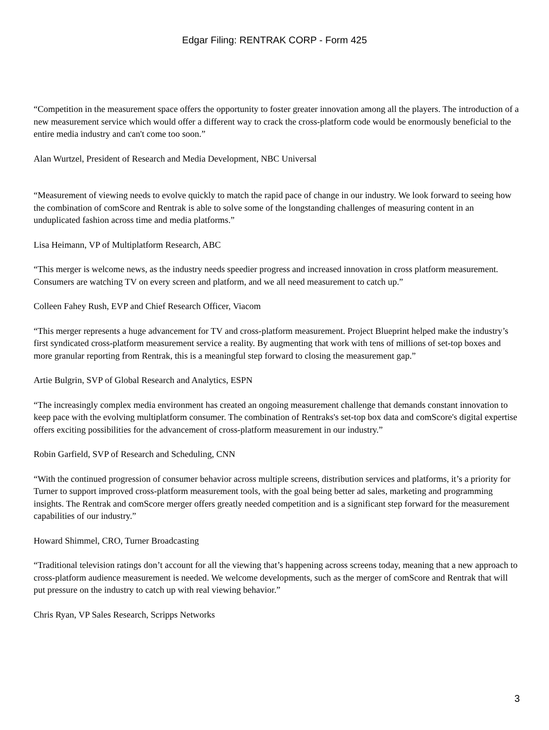Edgar Filing: RENTRAK CORP - Form 425
“Competition in the measurement space offers the opportunity to foster greater innovation among all the players. The introduction of a new measurement service which would offer a different way to crack the cross-platform code would be enormously beneficial to the entire media industry and can't come too soon.”
Alan Wurtzel, President of Research and Media Development, NBC Universal
“Measurement of viewing needs to evolve quickly to match the rapid pace of change in our industry. We look forward to seeing how the combination of comScore and Rentrak is able to solve some of the longstanding challenges of measuring content in an unduplicated fashion across time and media platforms.”
Lisa Heimann, VP of Multiplatform Research, ABC
“This merger is welcome news, as the industry needs speedier progress and increased innovation in cross platform measurement. Consumers are watching TV on every screen and platform, and we all need measurement to catch up.”
Colleen Fahey Rush, EVP and Chief Research Officer, Viacom
“This merger represents a huge advancement for TV and cross-platform measurement. Project Blueprint helped make the industry’s first syndicated cross-platform measurement service a reality. By augmenting that work with tens of millions of set-top boxes and more granular reporting from Rentrak, this is a meaningful step forward to closing the measurement gap.”
Artie Bulgrin, SVP of Global Research and Analytics, ESPN
“The increasingly complex media environment has created an ongoing measurement challenge that demands constant innovation to keep pace with the evolving multiplatform consumer. The combination of Rentraks's set-top box data and comScore's digital expertise offers exciting possibilities for the advancement of cross-platform measurement in our industry.”
Robin Garfield, SVP of Research and Scheduling, CNN
“With the continued progression of consumer behavior across multiple screens, distribution services and platforms, it’s a priority for Turner to support improved cross-platform measurement tools, with the goal being better ad sales, marketing and programming insights. The Rentrak and comScore merger offers greatly needed competition and is a significant step forward for the measurement capabilities of our industry.”
Howard Shimmel, CRO, Turner Broadcasting
“Traditional television ratings don’t account for all the viewing that’s happening across screens today, meaning that a new approach to cross-platform audience measurement is needed. We welcome developments, such as the merger of comScore and Rentrak that will put pressure on the industry to catch up with real viewing behavior.”
Chris Ryan, VP Sales Research, Scripps Networks
3